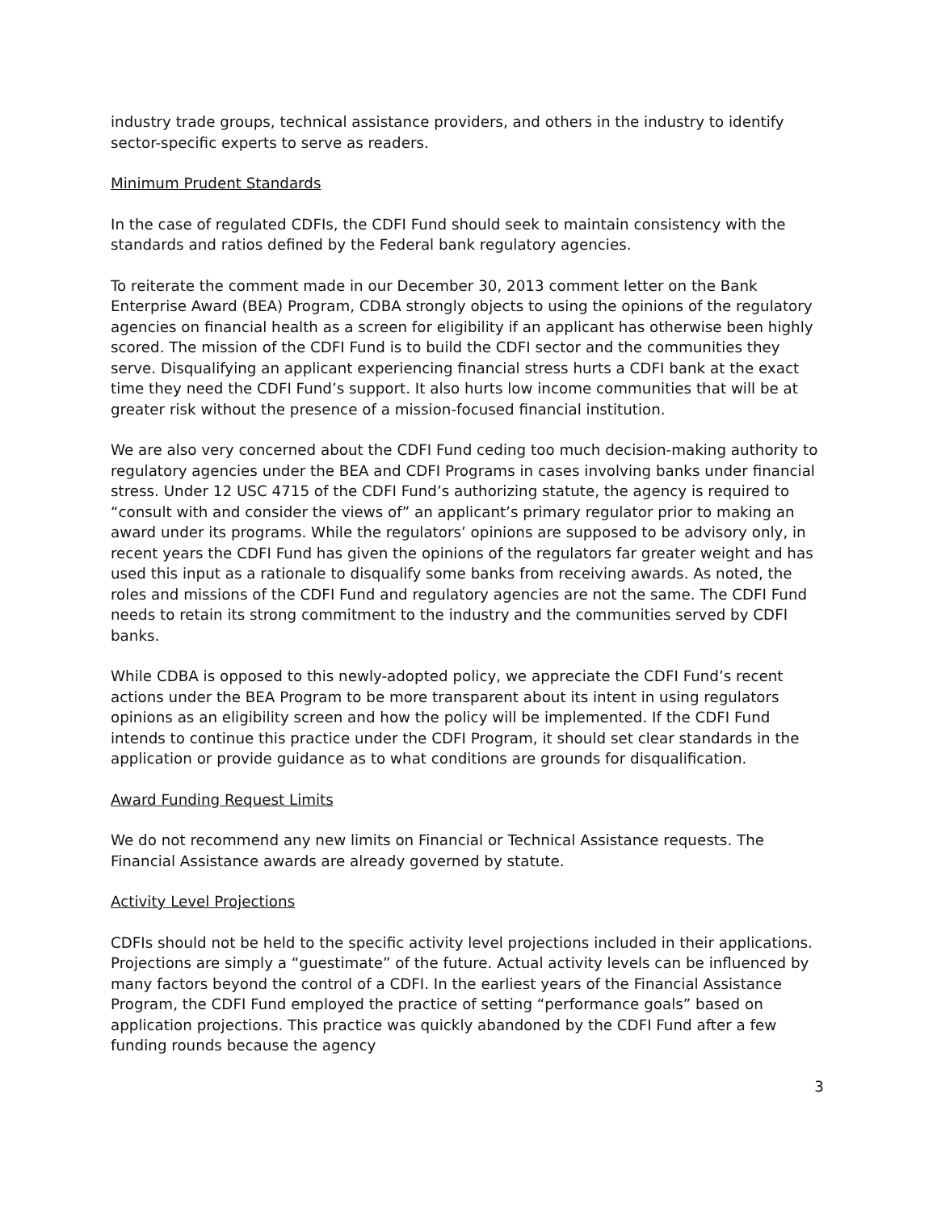industry trade groups, technical assistance providers, and others in the industry to identify sector-specific experts to serve as readers.
Minimum Prudent Standards
In the case of regulated CDFIs, the CDFI Fund should seek to maintain consistency with the standards and ratios defined by the Federal bank regulatory agencies.
To reiterate the comment made in our December 30, 2013 comment letter on the Bank Enterprise Award (BEA) Program, CDBA strongly objects to using the opinions of the regulatory agencies on financial health as a screen for eligibility if an applicant has otherwise been highly scored. The mission of the CDFI Fund is to build the CDFI sector and the communities they serve. Disqualifying an applicant experiencing financial stress hurts a CDFI bank at the exact time they need the CDFI Fund’s support. It also hurts low income communities that will be at greater risk without the presence of a mission-focused financial institution.
We are also very concerned about the CDFI Fund ceding too much decision-making authority to regulatory agencies under the BEA and CDFI Programs in cases involving banks under financial stress. Under 12 USC 4715 of the CDFI Fund’s authorizing statute, the agency is required to “consult with and consider the views of” an applicant’s primary regulator prior to making an award under its programs. While the regulators’ opinions are supposed to be advisory only, in recent years the CDFI Fund has given the opinions of the regulators far greater weight and has used this input as a rationale to disqualify some banks from receiving awards. As noted, the roles and missions of the CDFI Fund and regulatory agencies are not the same. The CDFI Fund needs to retain its strong commitment to the industry and the communities served by CDFI banks.
While CDBA is opposed to this newly-adopted policy, we appreciate the CDFI Fund’s recent actions under the BEA Program to be more transparent about its intent in using regulators opinions as an eligibility screen and how the policy will be implemented. If the CDFI Fund intends to continue this practice under the CDFI Program, it should set clear standards in the application or provide guidance as to what conditions are grounds for disqualification.
Award Funding Request Limits
We do not recommend any new limits on Financial or Technical Assistance requests. The Financial Assistance awards are already governed by statute.
Activity Level Projections
CDFIs should not be held to the specific activity level projections included in their applications. Projections are simply a “guestimate” of the future. Actual activity levels can be influenced by many factors beyond the control of a CDFI. In the earliest years of the Financial Assistance Program, the CDFI Fund employed the practice of setting “performance goals” based on application projections. This practice was quickly abandoned by the CDFI Fund after a few funding rounds because the agency
3